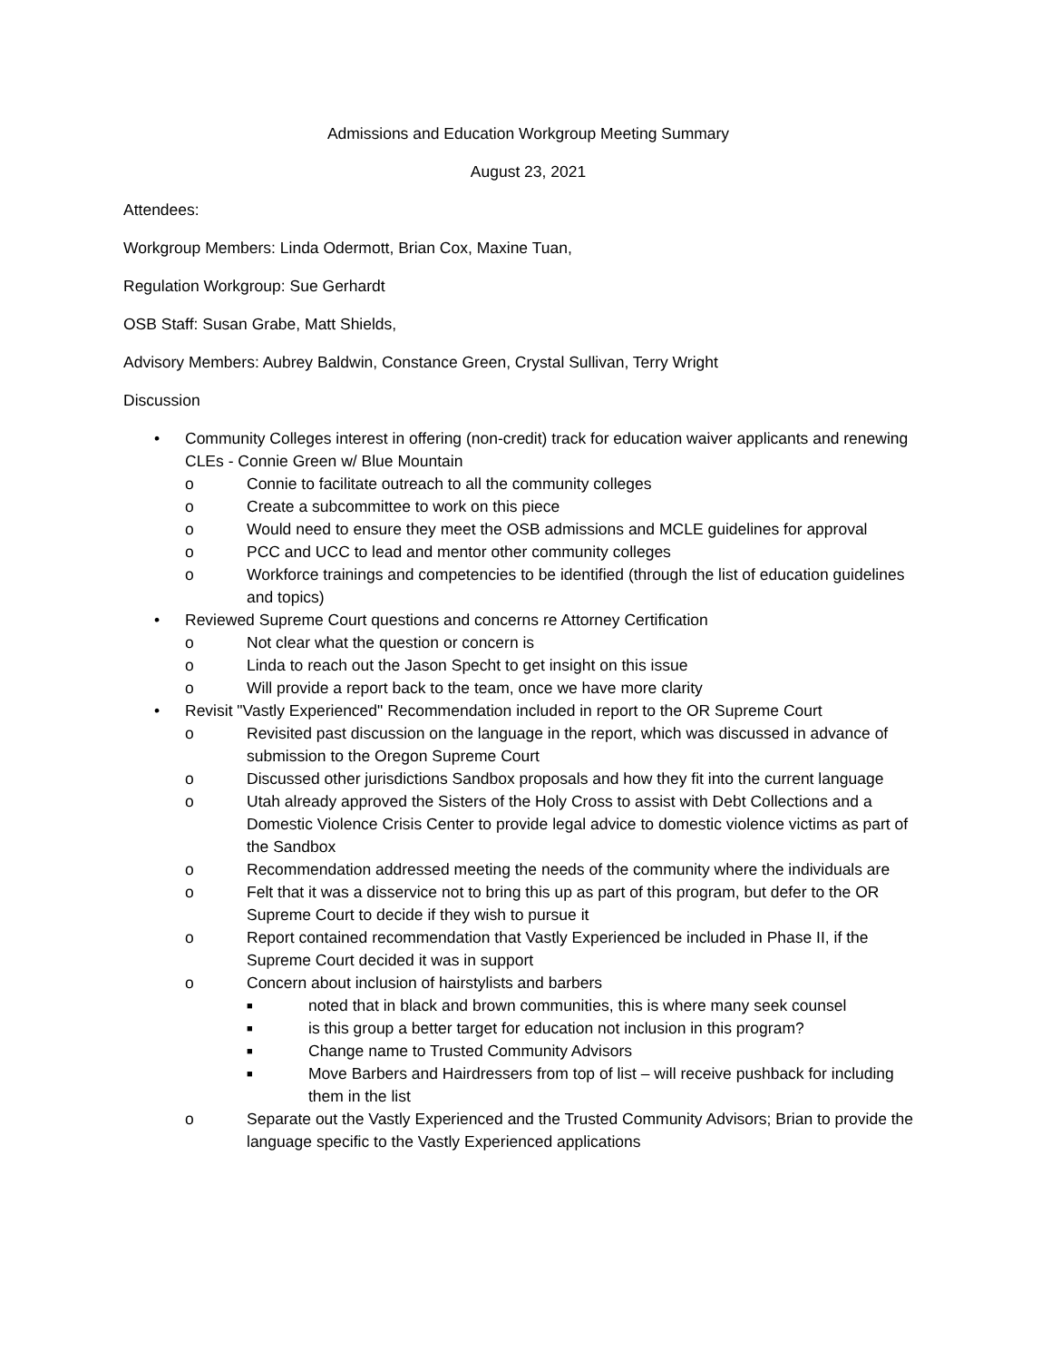Admissions and Education Workgroup Meeting Summary
August 23, 2021
Attendees:
Workgroup Members: Linda Odermott, Brian Cox, Maxine Tuan,
Regulation Workgroup: Sue Gerhardt
OSB Staff: Susan Grabe, Matt Shields,
Advisory Members: Aubrey Baldwin, Constance Green, Crystal Sullivan, Terry Wright
Discussion
• Community Colleges interest in offering (non-credit) track for education waiver applicants and renewing CLEs - Connie Green w/ Blue Mountain
o Connie to facilitate outreach to all the community colleges
o Create a subcommittee to work on this piece
o Would need to ensure they meet the OSB admissions and MCLE guidelines for approval
o PCC and UCC to lead and mentor other community colleges
o Workforce trainings and competencies to be identified (through the list of education guidelines and topics)
• Reviewed Supreme Court questions and concerns re Attorney Certification
o Not clear what the question or concern is
o Linda to reach out the Jason Specht to get insight on this issue
o Will provide a report back to the team, once we have more clarity
• Revisit "Vastly Experienced" Recommendation included in report to the OR Supreme Court
o Revisited past discussion on the language in the report, which was discussed in advance of submission to the Oregon Supreme Court
o Discussed other jurisdictions Sandbox proposals and how they fit into the current language
o Utah already approved the Sisters of the Holy Cross to assist with Debt Collections and a Domestic Violence Crisis Center to provide legal advice to domestic violence victims as part of the Sandbox
o Recommendation addressed meeting the needs of the community where the individuals are
o Felt that it was a disservice not to bring this up as part of this program, but defer to the OR Supreme Court to decide if they wish to pursue it
o Report contained recommendation that Vastly Experienced be included in Phase II, if the Supreme Court decided it was in support
o Concern about inclusion of hairstylists and barbers
■ noted that in black and brown communities, this is where many seek counsel
■ is this group a better target for education not inclusion in this program?
■ Change name to Trusted Community Advisors
■ Move Barbers and Hairdressers from top of list – will receive pushback for including them in the list
o Separate out the Vastly Experienced and the Trusted Community Advisors; Brian to provide the language specific to the Vastly Experienced applications